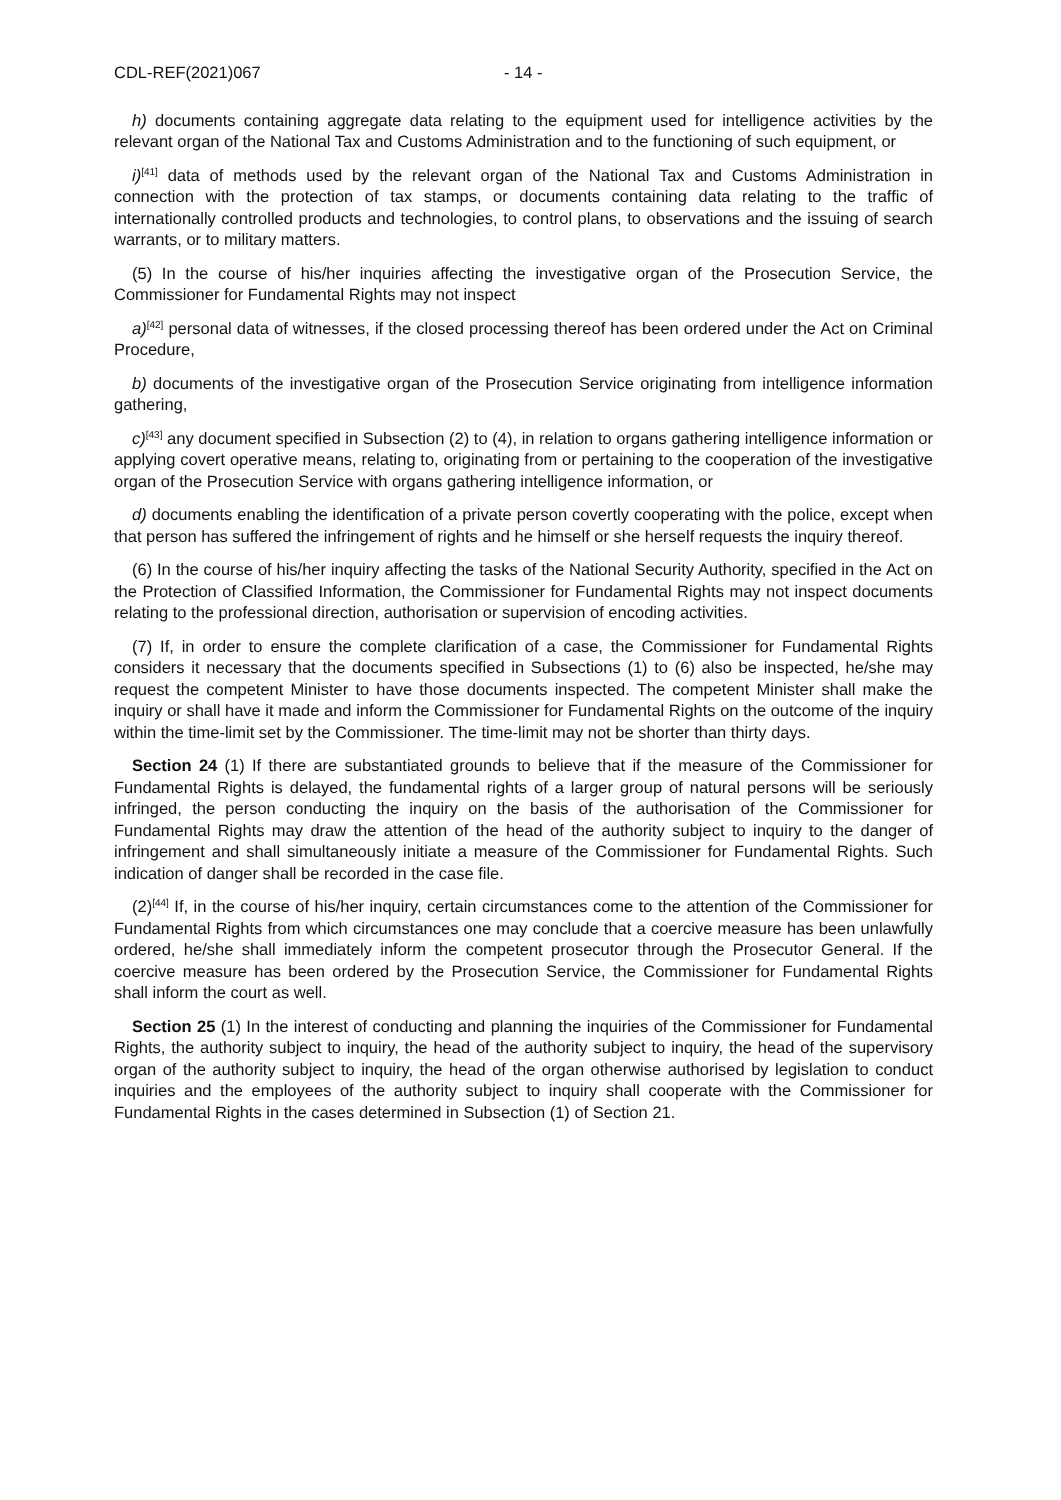CDL-REF(2021)067 - 14 -
h) documents containing aggregate data relating to the equipment used for intelligence activities by the relevant organ of the National Tax and Customs Administration and to the functioning of such equipment, or
i)<sup>[41]</sup> data of methods used by the relevant organ of the National Tax and Customs Administration in connection with the protection of tax stamps, or documents containing data relating to the traffic of internationally controlled products and technologies, to control plans, to observations and the issuing of search warrants, or to military matters.
(5) In the course of his/her inquiries affecting the investigative organ of the Prosecution Service, the Commissioner for Fundamental Rights may not inspect
a)<sup>[42]</sup> personal data of witnesses, if the closed processing thereof has been ordered under the Act on Criminal Procedure,
b) documents of the investigative organ of the Prosecution Service originating from intelligence information gathering,
c)<sup>[43]</sup> any document specified in Subsection (2) to (4), in relation to organs gathering intelligence information or applying covert operative means, relating to, originating from or pertaining to the cooperation of the investigative organ of the Prosecution Service with organs gathering intelligence information, or
d) documents enabling the identification of a private person covertly cooperating with the police, except when that person has suffered the infringement of rights and he himself or she herself requests the inquiry thereof.
(6) In the course of his/her inquiry affecting the tasks of the National Security Authority, specified in the Act on the Protection of Classified Information, the Commissioner for Fundamental Rights may not inspect documents relating to the professional direction, authorisation or supervision of encoding activities.
(7) If, in order to ensure the complete clarification of a case, the Commissioner for Fundamental Rights considers it necessary that the documents specified in Subsections (1) to (6) also be inspected, he/she may request the competent Minister to have those documents inspected. The competent Minister shall make the inquiry or shall have it made and inform the Commissioner for Fundamental Rights on the outcome of the inquiry within the time-limit set by the Commissioner. The time-limit may not be shorter than thirty days.
Section 24 (1) If there are substantiated grounds to believe that if the measure of the Commissioner for Fundamental Rights is delayed, the fundamental rights of a larger group of natural persons will be seriously infringed, the person conducting the inquiry on the basis of the authorisation of the Commissioner for Fundamental Rights may draw the attention of the head of the authority subject to inquiry to the danger of infringement and shall simultaneously initiate a measure of the Commissioner for Fundamental Rights. Such indication of danger shall be recorded in the case file.
(2)<sup>[44]</sup> If, in the course of his/her inquiry, certain circumstances come to the attention of the Commissioner for Fundamental Rights from which circumstances one may conclude that a coercive measure has been unlawfully ordered, he/she shall immediately inform the competent prosecutor through the Prosecutor General. If the coercive measure has been ordered by the Prosecution Service, the Commissioner for Fundamental Rights shall inform the court as well.
Section 25 (1) In the interest of conducting and planning the inquiries of the Commissioner for Fundamental Rights, the authority subject to inquiry, the head of the authority subject to inquiry, the head of the supervisory organ of the authority subject to inquiry, the head of the organ otherwise authorised by legislation to conduct inquiries and the employees of the authority subject to inquiry shall cooperate with the Commissioner for Fundamental Rights in the cases determined in Subsection (1) of Section 21.